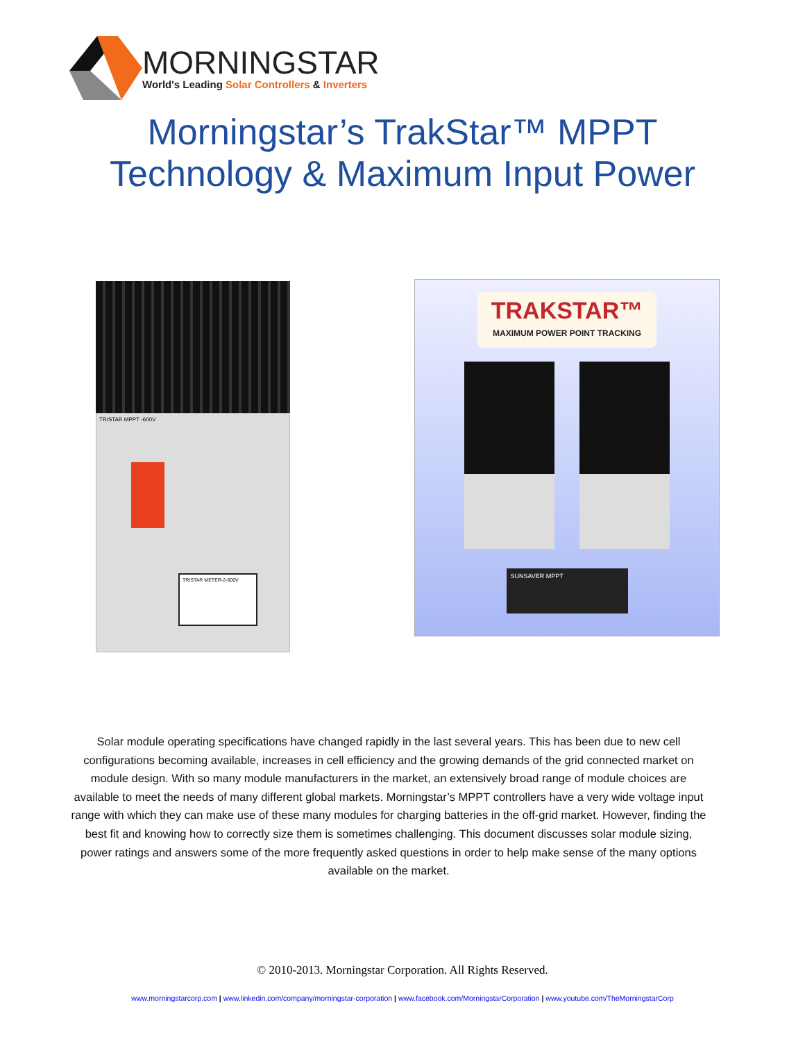MORNINGSTAR
World's Leading Solar Controllers & Inverters
Morningstar’s TrakStar™ MPPT
Technology & Maximum Input Power
TRISTAR MPPT -600V
TRISTAR METER-2-600V
TRAKSTAR™
MAXIMUM POWER POINT TRACKING
SUNSAVER MPPT
Solar module operating specifications have changed rapidly in the last several years. This has been due to new cell configurations becoming available, increases in cell efficiency and the growing demands of the grid connected market on module design. With so many module manufacturers in the market, an extensively broad range of module choices are available to meet the needs of many different global markets. Morningstar’s MPPT controllers have a very wide voltage input range with which they can make use of these many modules for charging batteries in the off-grid market. However, finding the best fit and knowing how to correctly size them is sometimes challenging. This document discusses solar module sizing, power ratings and answers some of the more frequently asked questions in order to help make sense of the many options available on the market.
© 2010-2013. Morningstar Corporation. All Rights Reserved.
www.morningstarcorp.com | www.linkedin.com/company/morningstar-corporation | www.facebook.com/MorningstarCorporation | www.youtube.com/TheMorningstarCorp